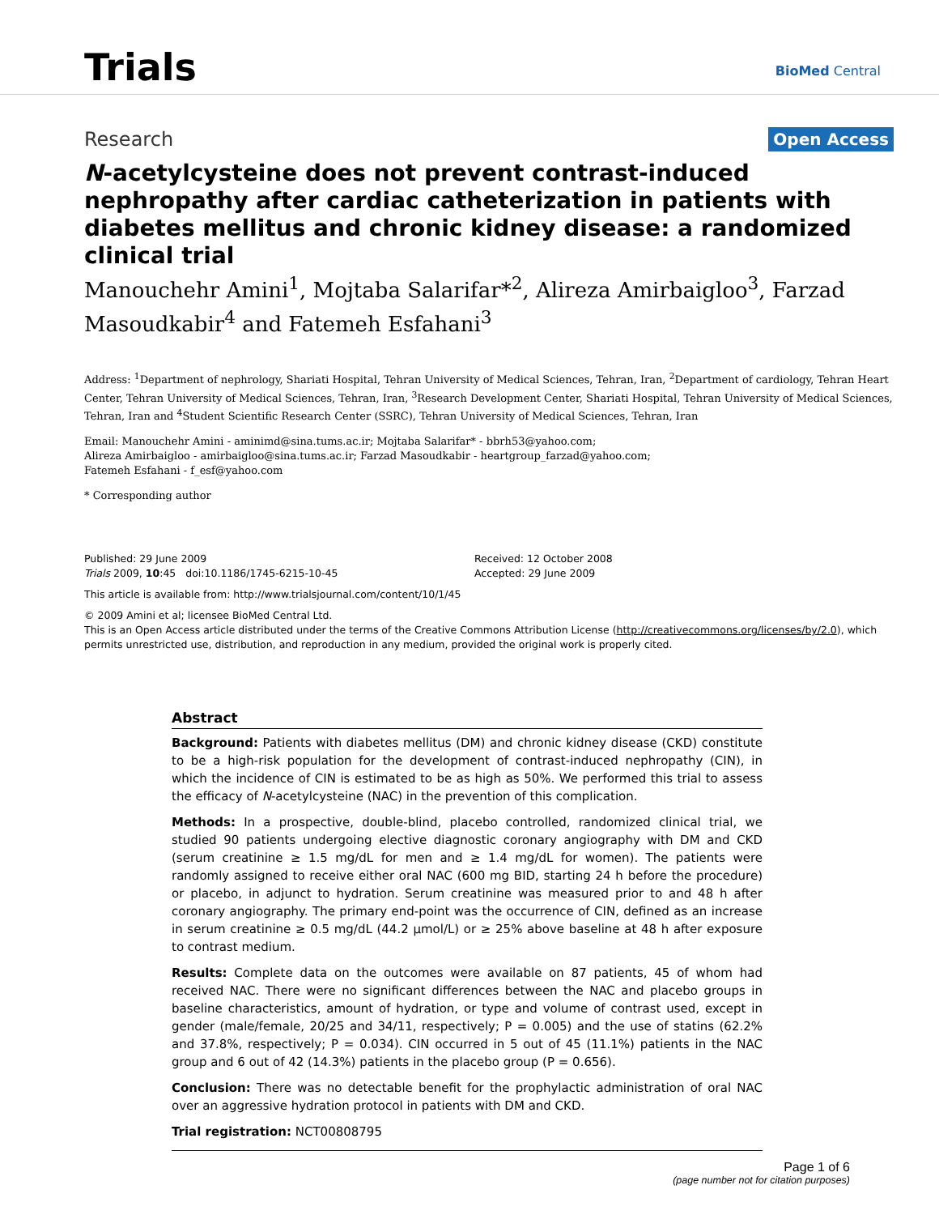Trials BioMed Central
Research Open Access
N-acetylcysteine does not prevent contrast-induced nephropathy after cardiac catheterization in patients with diabetes mellitus and chronic kidney disease: a randomized clinical trial
Manouchehr Amini<sup>1</sup>, Mojtaba Salarifar*<sup>2</sup>, Alireza Amirbaigloo<sup>3</sup>, Farzad Masoudkabir<sup>4</sup> and Fatemeh Esfahani<sup>3</sup>
Address: <sup>1</sup>Department of nephrology, Shariati Hospital, Tehran University of Medical Sciences, Tehran, Iran, <sup>2</sup>Department of cardiology, Tehran Heart Center, Tehran University of Medical Sciences, Tehran, Iran, <sup>3</sup>Research Development Center, Shariati Hospital, Tehran University of Medical Sciences, Tehran, Iran and <sup>4</sup>Student Scientific Research Center (SSRC), Tehran University of Medical Sciences, Tehran, Iran
Email: Manouchehr Amini - aminimd@sina.tums.ac.ir; Mojtaba Salarifar* - bbrh53@yahoo.com;
Alireza Amirbaigloo - amirbaigloo@sina.tums.ac.ir; Farzad Masoudkabir - heartgroup_farzad@yahoo.com;
Fatemeh Esfahani - f_esf@yahoo.com
* Corresponding author
Published: 29 June 2009
Trials 2009, 10:45 doi:10.1186/1745-6215-10-45
Received: 12 October 2008
Accepted: 29 June 2009
This article is available from: http://www.trialsjournal.com/content/10/1/45
© 2009 Amini et al; licensee BioMed Central Ltd.
This is an Open Access article distributed under the terms of the Creative Commons Attribution License (http://creativecommons.org/licenses/by/2.0), which permits unrestricted use, distribution, and reproduction in any medium, provided the original work is properly cited.
Abstract
Background: Patients with diabetes mellitus (DM) and chronic kidney disease (CKD) constitute to be a high-risk population for the development of contrast-induced nephropathy (CIN), in which the incidence of CIN is estimated to be as high as 50%. We performed this trial to assess the efficacy of N-acetylcysteine (NAC) in the prevention of this complication.
Methods: In a prospective, double-blind, placebo controlled, randomized clinical trial, we studied 90 patients undergoing elective diagnostic coronary angiography with DM and CKD (serum creatinine ≥ 1.5 mg/dL for men and ≥ 1.4 mg/dL for women). The patients were randomly assigned to receive either oral NAC (600 mg BID, starting 24 h before the procedure) or placebo, in adjunct to hydration. Serum creatinine was measured prior to and 48 h after coronary angiography. The primary end-point was the occurrence of CIN, defined as an increase in serum creatinine ≥ 0.5 mg/dL (44.2 μmol/L) or ≥ 25% above baseline at 48 h after exposure to contrast medium.
Results: Complete data on the outcomes were available on 87 patients, 45 of whom had received NAC. There were no significant differences between the NAC and placebo groups in baseline characteristics, amount of hydration, or type and volume of contrast used, except in gender (male/female, 20/25 and 34/11, respectively; P = 0.005) and the use of statins (62.2% and 37.8%, respectively; P = 0.034). CIN occurred in 5 out of 45 (11.1%) patients in the NAC group and 6 out of 42 (14.3%) patients in the placebo group (P = 0.656).
Conclusion: There was no detectable benefit for the prophylactic administration of oral NAC over an aggressive hydration protocol in patients with DM and CKD.
Trial registration: NCT00808795
Page 1 of 6
(page number not for citation purposes)